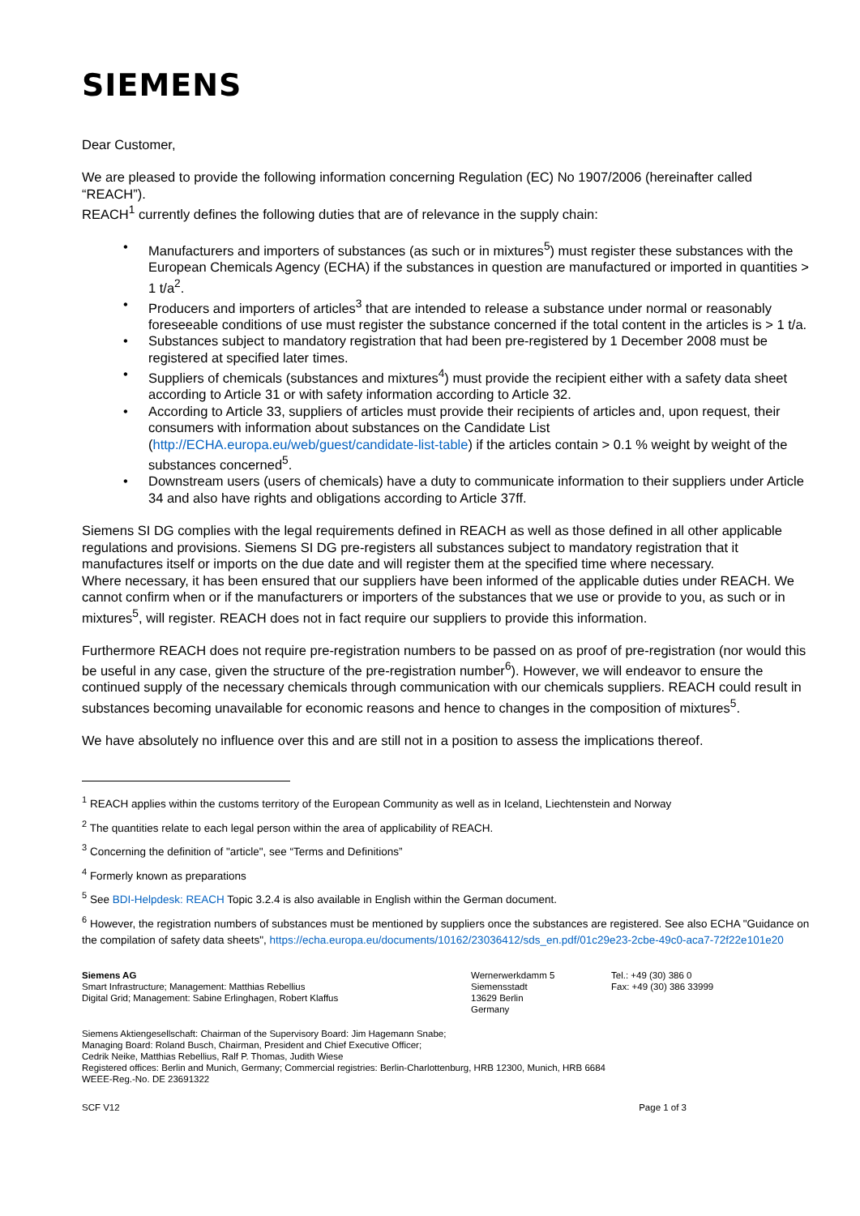SIEMENS
Dear Customer,
We are pleased to provide the following information concerning Regulation (EC) No 1907/2006 (hereinafter called “REACH”).
REACH<sup>1</sup> currently defines the following duties that are of relevance in the supply chain:
• Manufacturers and importers of substances (as such or in mixtures<sup>5</sup>) must register these substances with the European Chemicals Agency (ECHA) if the substances in question are manufactured or imported in quantities > 1 t/a<sup>2</sup>.
• Producers and importers of articles<sup>3</sup> that are intended to release a substance under normal or reasonably foreseeable conditions of use must register the substance concerned if the total content in the articles is > 1 t/a.
• Substances subject to mandatory registration that had been pre-registered by 1 December 2008 must be registered at specified later times.
• Suppliers of chemicals (substances and mixtures<sup>4</sup>) must provide the recipient either with a safety data sheet according to Article 31 or with safety information according to Article 32.
• According to Article 33, suppliers of articles must provide their recipients of articles and, upon request, their consumers with information about substances on the Candidate List (http://ECHA.europa.eu/web/guest/candidate-list-table) if the articles contain > 0.1 % weight by weight of the substances concerned<sup>5</sup>.
• Downstream users (users of chemicals) have a duty to communicate information to their suppliers under Article 34 and also have rights and obligations according to Article 37ff.
Siemens SI DG complies with the legal requirements defined in REACH as well as those defined in all other applicable regulations and provisions. Siemens SI DG pre-registers all substances subject to mandatory registration that it manufactures itself or imports on the due date and will register them at the specified time where necessary.
Where necessary, it has been ensured that our suppliers have been informed of the applicable duties under REACH. We cannot confirm when or if the manufacturers or importers of the substances that we use or provide to you, as such or in mixtures<sup>5</sup>, will register. REACH does not in fact require our suppliers to provide this information.
Furthermore REACH does not require pre-registration numbers to be passed on as proof of pre-registration (nor would this be useful in any case, given the structure of the pre-registration number<sup>6</sup>). However, we will endeavor to ensure the continued supply of the necessary chemicals through communication with our chemicals suppliers. REACH could result in substances becoming unavailable for economic reasons and hence to changes in the composition of mixtures<sup>5</sup>.
We have absolutely no influence over this and are still not in a position to assess the implications thereof.
<sup>1</sup> REACH applies within the customs territory of the European Community as well as in Iceland, Liechtenstein and Norway
<sup>2</sup> The quantities relate to each legal person within the area of applicability of REACH.
<sup>3</sup> Concerning the definition of "article", see “Terms and Definitions”
<sup>4</sup> Formerly known as preparations
<sup>5</sup> See BDI-Helpdesk: REACH Topic 3.2.4 is also available in English within the German document.
<sup>6</sup> However, the registration numbers of substances must be mentioned by suppliers once the substances are registered. See also ECHA "Guidance on the compilation of safety data sheets", https://echa.europa.eu/documents/10162/23036412/sds_en.pdf/01c29e23-2cbe-49c0-aca7-72f22e101e20
Siemens AG
Smart Infrastructure; Management: Matthias Rebellius
Digital Grid; Management: Sabine Erlinghagen, Robert Klaffus
Wernerwerkdamm 5
Siemensstadt
13629 Berlin
Germany
Tel.: +49 (30) 386 0
Fax: +49 (30) 386 33999
Siemens Aktiengesellschaft: Chairman of the Supervisory Board: Jim Hagemann Snabe;
Managing Board: Roland Busch, Chairman, President and Chief Executive Officer;
Cedrik Neike, Matthias Rebellius, Ralf P. Thomas, Judith Wiese
Registered offices: Berlin and Munich, Germany; Commercial registries: Berlin-Charlottenburg, HRB 12300, Munich, HRB 6684
WEEE-Reg.-No. DE 23691322
SCF V12 Page 1 of 3